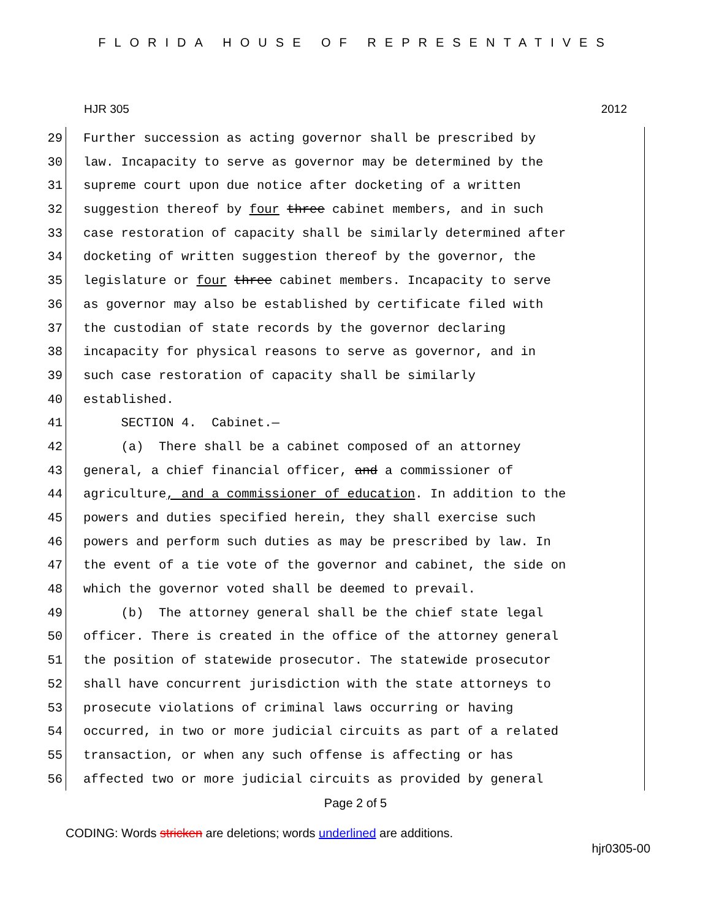FLORIDA HOUSE OF REPRESENTATIVES
HJR 305 2012
29 Further succession as acting governor shall be prescribed by
30 law. Incapacity to serve as governor may be determined by the
31 supreme court upon due notice after docketing of a written
32 suggestion thereof by four three cabinet members, and in such
33 case restoration of capacity shall be similarly determined after
34 docketing of written suggestion thereof by the governor, the
35 legislature or four three cabinet members. Incapacity to serve
36 as governor may also be established by certificate filed with
37 the custodian of state records by the governor declaring
38 incapacity for physical reasons to serve as governor, and in
39 such case restoration of capacity shall be similarly
40 established.
41 SECTION 4. Cabinet.—
42 (a) There shall be a cabinet composed of an attorney
43 general, a chief financial officer, and a commissioner of
44 agriculture, and a commissioner of education. In addition to the
45 powers and duties specified herein, they shall exercise such
46 powers and perform such duties as may be prescribed by law. In
47 the event of a tie vote of the governor and cabinet, the side on
48 which the governor voted shall be deemed to prevail.
49 (b) The attorney general shall be the chief state legal
50 officer. There is created in the office of the attorney general
51 the position of statewide prosecutor. The statewide prosecutor
52 shall have concurrent jurisdiction with the state attorneys to
53 prosecute violations of criminal laws occurring or having
54 occurred, in two or more judicial circuits as part of a related
55 transaction, or when any such offense is affecting or has
56 affected two or more judicial circuits as provided by general
Page 2 of 5
CODING: Words stricken are deletions; words underlined are additions.
hjr0305-00